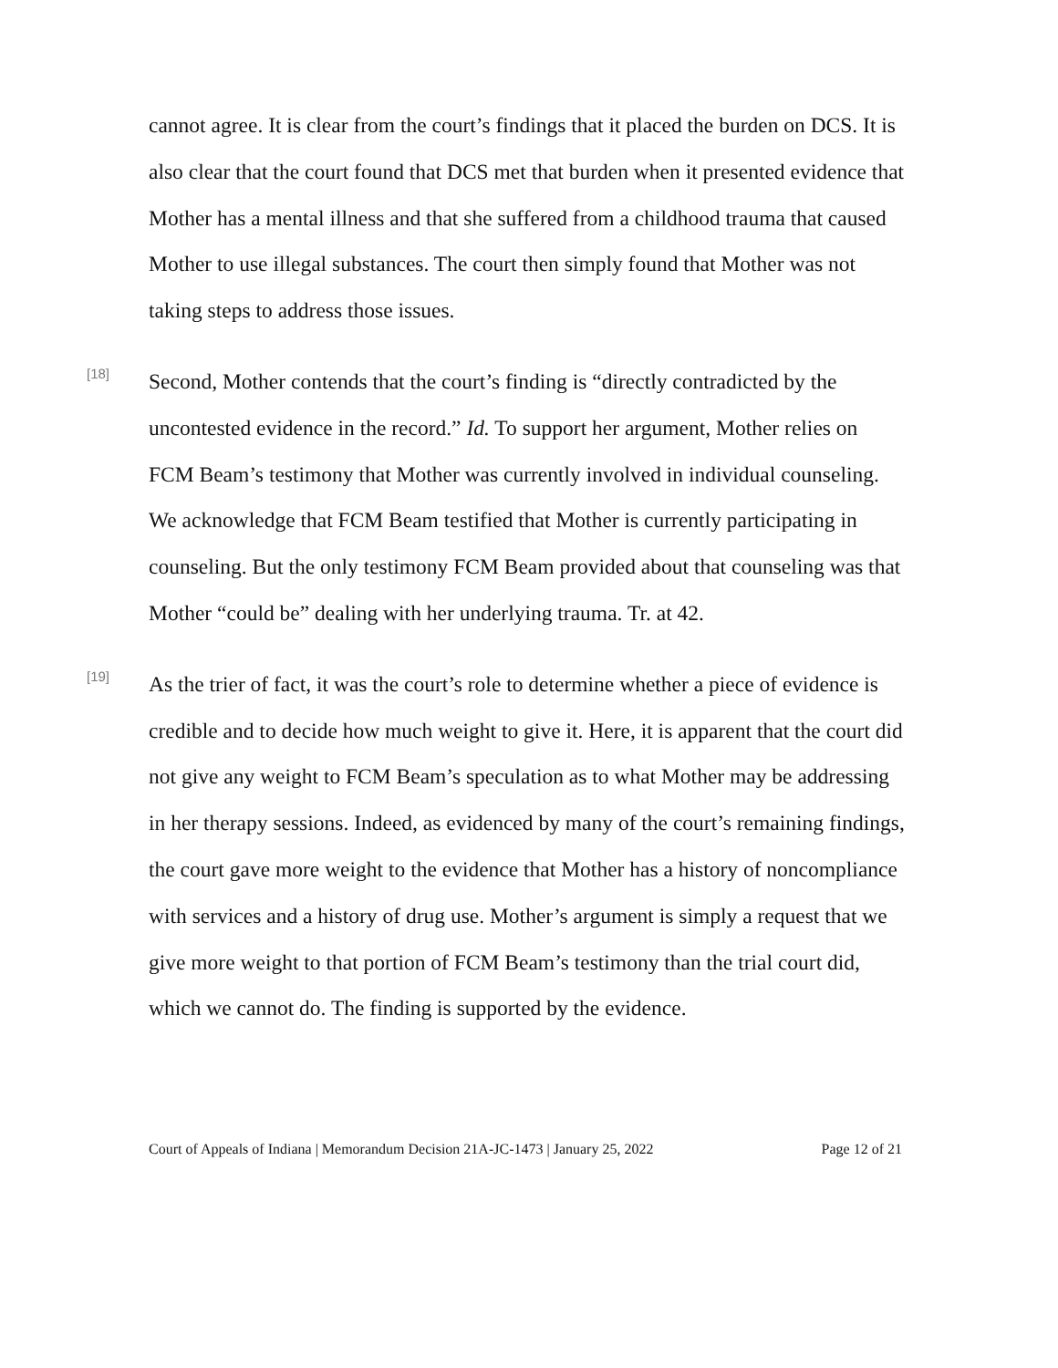cannot agree. It is clear from the court’s findings that it placed the burden on DCS. It is also clear that the court found that DCS met that burden when it presented evidence that Mother has a mental illness and that she suffered from a childhood trauma that caused Mother to use illegal substances. The court then simply found that Mother was not taking steps to address those issues.
[18]
Second, Mother contends that the court’s finding is “directly contradicted by the uncontested evidence in the record.” Id. To support her argument, Mother relies on FCM Beam’s testimony that Mother was currently involved in individual counseling. We acknowledge that FCM Beam testified that Mother is currently participating in counseling. But the only testimony FCM Beam provided about that counseling was that Mother “could be” dealing with her underlying trauma. Tr. at 42.
[19]
As the trier of fact, it was the court’s role to determine whether a piece of evidence is credible and to decide how much weight to give it. Here, it is apparent that the court did not give any weight to FCM Beam’s speculation as to what Mother may be addressing in her therapy sessions. Indeed, as evidenced by many of the court’s remaining findings, the court gave more weight to the evidence that Mother has a history of noncompliance with services and a history of drug use. Mother’s argument is simply a request that we give more weight to that portion of FCM Beam’s testimony than the trial court did, which we cannot do. The finding is supported by the evidence.
Court of Appeals of Indiana | Memorandum Decision 21A-JC-1473 | January 25, 2022 Page 12 of 21